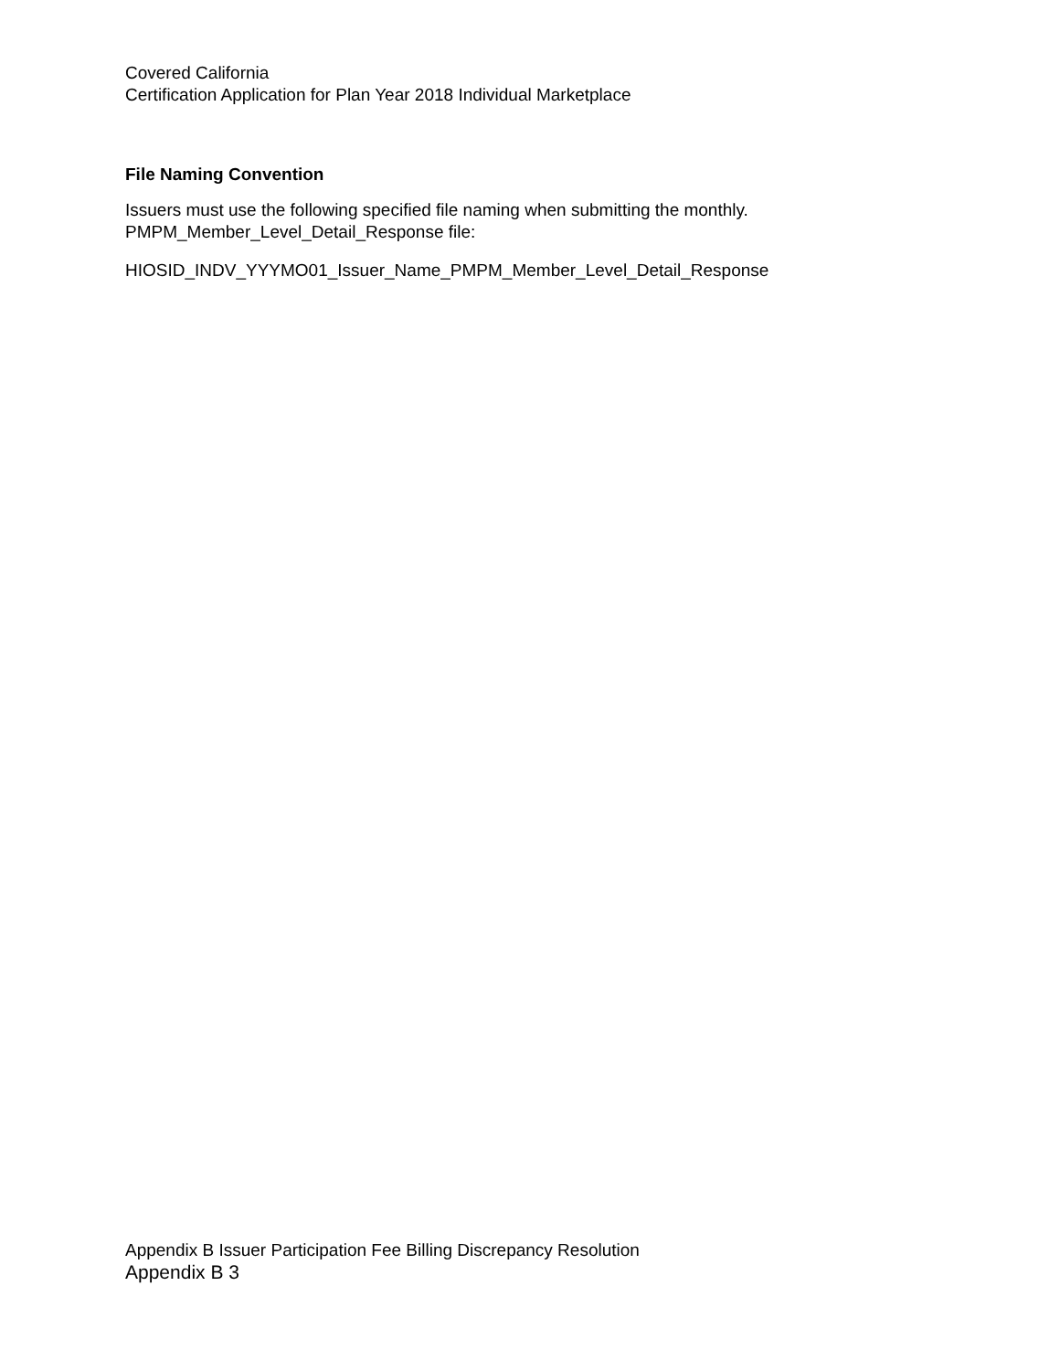Covered California
Certification Application for Plan Year 2018 Individual Marketplace
File Naming Convention
Issuers must use the following specified file naming when submitting the monthly.
PMPM_Member_Level_Detail_Response file:
HIOSID_INDV_YYYMO01_Issuer_Name_PMPM_Member_Level_Detail_Response
Appendix B Issuer Participation Fee Billing Discrepancy Resolution
Appendix B 3